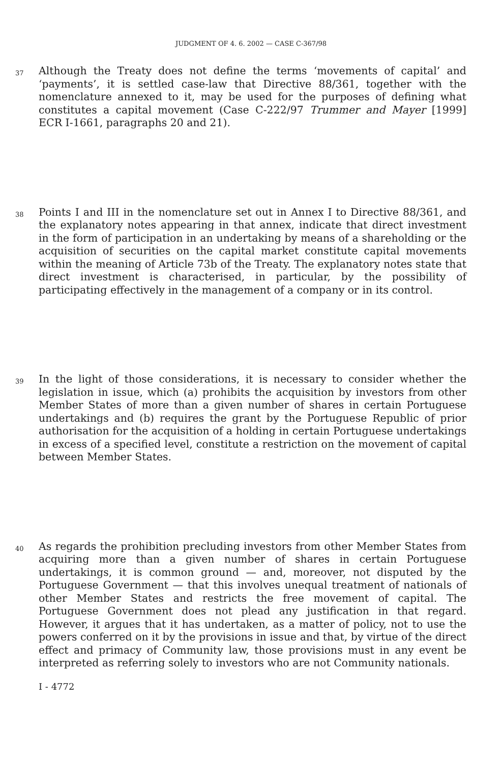JUDGMENT OF 4. 6. 2002 — CASE C-367/98
37
Although the Treaty does not define the terms ‘movements of capital’ and ‘payments’, it is settled case-law that Directive 88/361, together with the nomenclature annexed to it, may be used for the purposes of defining what constitutes a capital movement (Case C-222/97 Trummer and Mayer [1999] ECR I-1661, paragraphs 20 and 21).
38
Points I and III in the nomenclature set out in Annex I to Directive 88/361, and the explanatory notes appearing in that annex, indicate that direct investment in the form of participation in an undertaking by means of a shareholding or the acquisition of securities on the capital market constitute capital movements within the meaning of Article 73b of the Treaty. The explanatory notes state that direct investment is characterised, in particular, by the possibility of participating effectively in the management of a company or in its control.
39
In the light of those considerations, it is necessary to consider whether the legislation in issue, which (a) prohibits the acquisition by investors from other Member States of more than a given number of shares in certain Portuguese undertakings and (b) requires the grant by the Portuguese Republic of prior authorisation for the acquisition of a holding in certain Portuguese undertakings in excess of a specified level, constitute a restriction on the movement of capital between Member States.
40
As regards the prohibition precluding investors from other Member States from acquiring more than a given number of shares in certain Portuguese undertakings, it is common ground — and, moreover, not disputed by the Portuguese Government — that this involves unequal treatment of nationals of other Member States and restricts the free movement of capital. The Portuguese Government does not plead any justification in that regard. However, it argues that it has undertaken, as a matter of policy, not to use the powers conferred on it by the provisions in issue and that, by virtue of the direct effect and primacy of Community law, those provisions must in any event be interpreted as referring solely to investors who are not Community nationals.
I - 4772